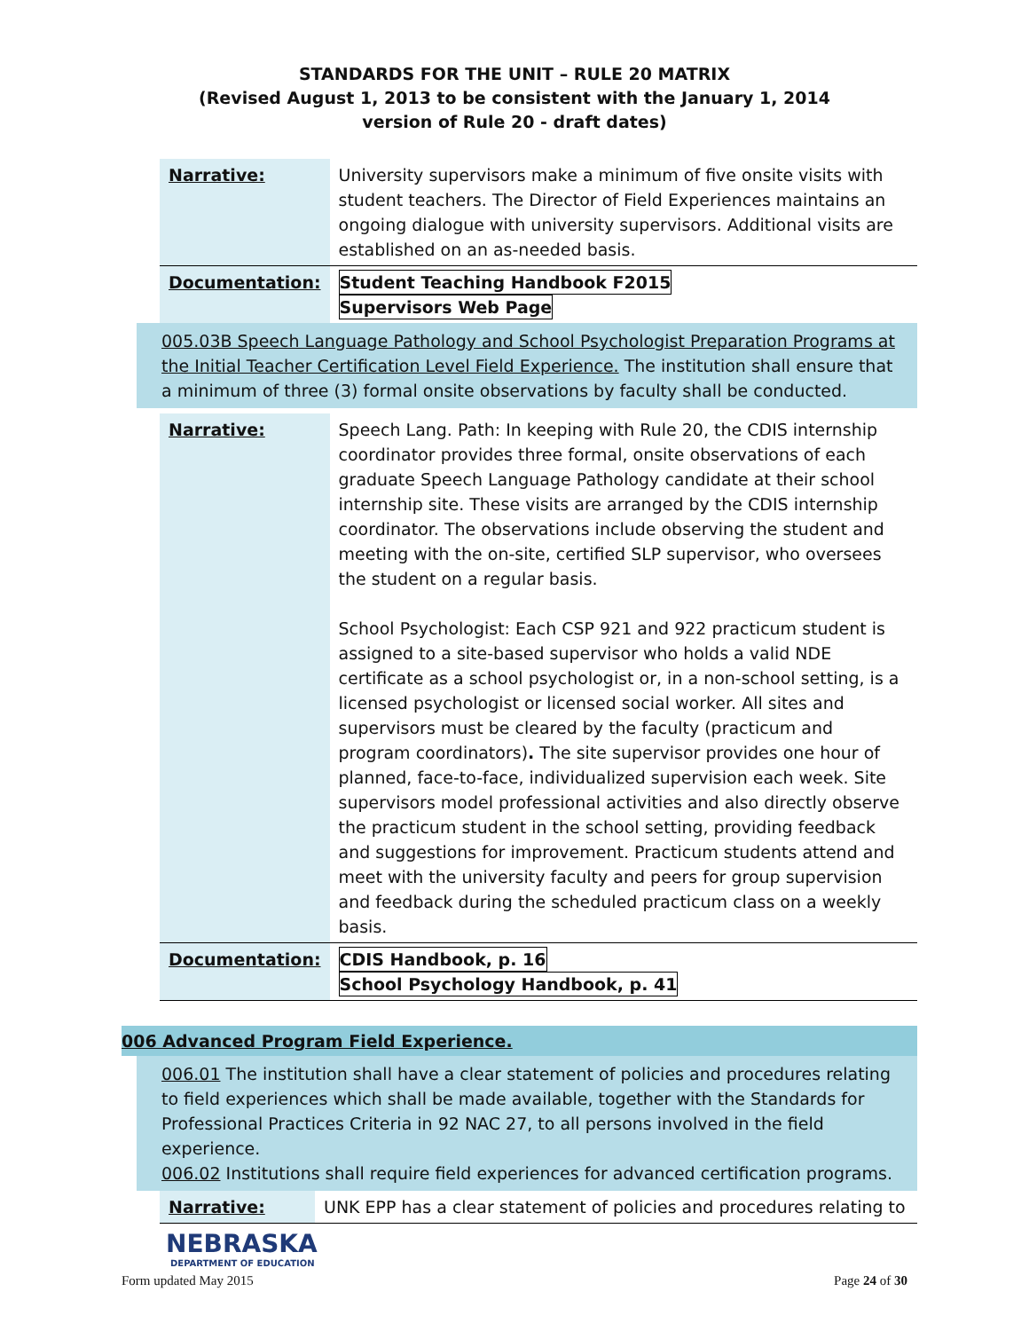STANDARDS FOR THE UNIT – RULE 20 MATRIX
(Revised August 1, 2013 to be consistent with the January 1, 2014
version of Rule 20 - draft dates)
| Narrative: | University supervisors make a minimum of five onsite visits with student teachers. The Director of Field Experiences maintains an ongoing dialogue with university supervisors. Additional visits are established on an as-needed basis. |
| Documentation: | Student Teaching Handbook F2015 Supervisors Web Page |
005.03B Speech Language Pathology and School Psychologist Preparation Programs at the Initial Teacher Certification Level Field Experience. The institution shall ensure that a minimum of three (3) formal onsite observations by faculty shall be conducted.
| Narrative: | Speech Lang. Path: In keeping with Rule 20, the CDIS internship coordinator provides three formal, onsite observations of each graduate Speech Language Pathology candidate at their school internship site. These visits are arranged by the CDIS internship coordinator. The observations include observing the student and meeting with the on-site, certified SLP supervisor, who oversees the student on a regular basis. School Psychologist: Each CSP 921 and 922 practicum student is assigned to a site-based supervisor who holds a valid NDE certificate as a school psychologist or, in a non-school setting, is a licensed psychologist or licensed social worker. All sites and supervisors must be cleared by the faculty (practicum and program coordinators) . The site supervisor provides one hour of planned, face-to-face, individualized supervision each week. Site supervisors model professional activities and also directly observe the practicum student in the school setting, providing feedback and suggestions for improvement. Practicum students attend and meet with the university faculty and peers for group supervision and feedback during the scheduled practicum class on a weekly basis. |
| Documentation: | CDIS Handbook, p. 16 School Psychology Handbook, p. 41 |
006 Advanced Program Field Experience.
006.01 The institution shall have a clear statement of policies and procedures relating to field experiences which shall be made available, together with the Standards for Professional Practices Criteria in 92 NAC 27, to all persons involved in the field experience.
006.02 Institutions shall require field experiences for advanced certification programs.
| Narrative: | UNK EPP has a clear statement of policies and procedures relating to |
NEBRASKA
DEPARTMENT OF EDUCATION
Form updated May 2015 Page 24 of 30